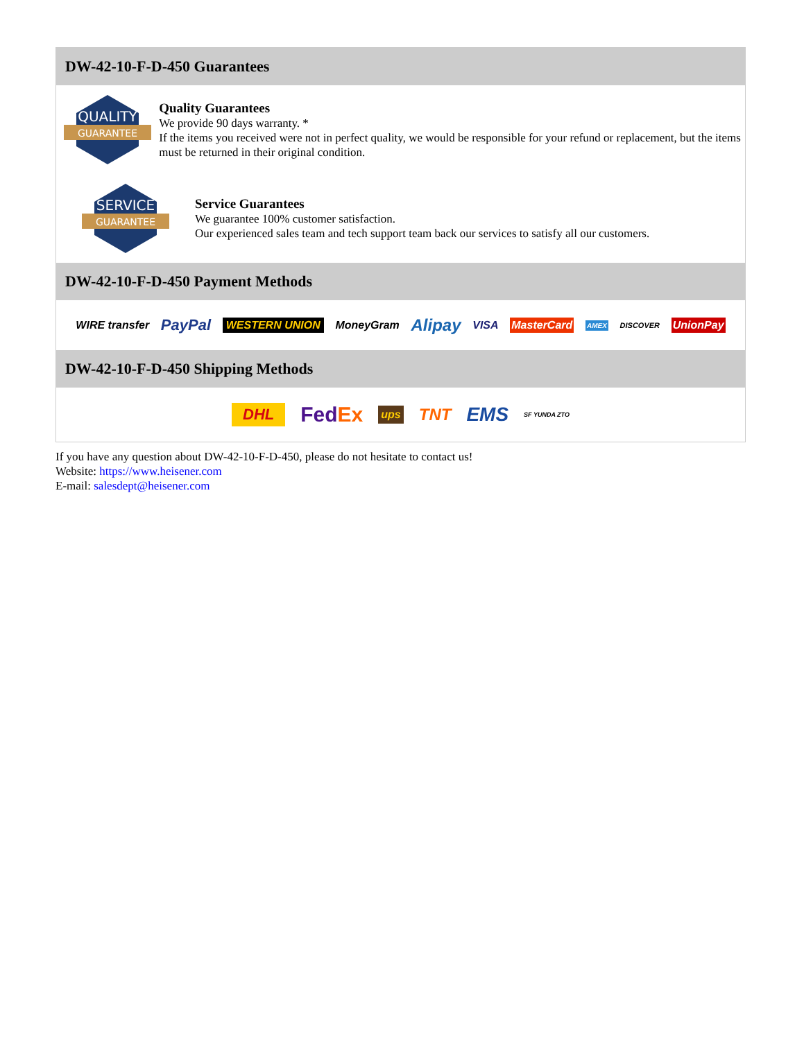DW-42-10-F-D-450 Guarantees
QUALITY
GUARANTEE
Quality Guarantees
We provide 90 days warranty. *
If the items you received were not in perfect quality, we would be responsible for your refund or replacement, but the items must be returned in their original condition.
SERVICE
GUARANTEE
Service Guarantees
We guarantee 100% customer satisfaction.
Our experienced sales team and tech support team back our services to satisfy all our customers.
DW-42-10-F-D-450 Payment Methods
WIRE transfer PayPal WESTERN UNION MoneyGram Alipay VISA MasterCard AMEX DISCOVER UnionPay
DW-42-10-F-D-450 Shipping Methods
DHL FedEx ups TNT EMS SF YUNDA ZTO
If you have any question about DW-42-10-F-D-450, please do not hesitate to contact us!
Website: https://www.heisener.com
E-mail: salesdept@heisener.com